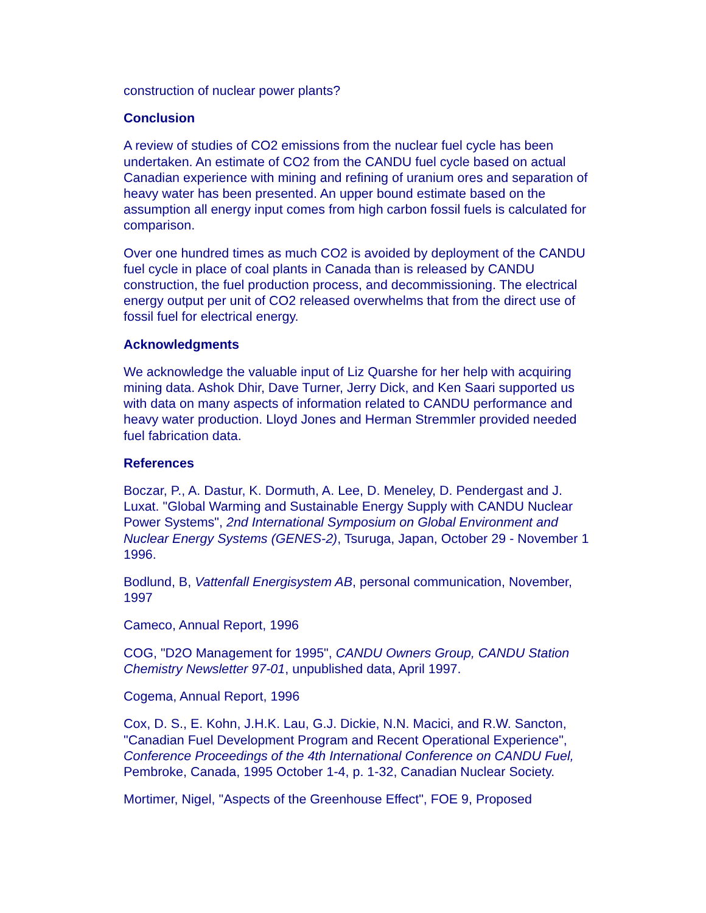construction of nuclear power plants?
Conclusion
A review of studies of CO2 emissions from the nuclear fuel cycle has been undertaken. An estimate of CO2 from the CANDU fuel cycle based on actual Canadian experience with mining and refining of uranium ores and separation of heavy water has been presented. An upper bound estimate based on the assumption all energy input comes from high carbon fossil fuels is calculated for comparison.
Over one hundred times as much CO2 is avoided by deployment of the CANDU fuel cycle in place of coal plants in Canada than is released by CANDU construction, the fuel production process, and decommissioning. The electrical energy output per unit of CO2 released overwhelms that from the direct use of fossil fuel for electrical energy.
Acknowledgments
We acknowledge the valuable input of Liz Quarshe for her help with acquiring mining data. Ashok Dhir, Dave Turner, Jerry Dick, and Ken Saari supported us with data on many aspects of information related to CANDU performance and heavy water production. Lloyd Jones and Herman Stremmler provided needed fuel fabrication data.
References
Boczar, P., A. Dastur, K. Dormuth, A. Lee, D. Meneley, D. Pendergast and J. Luxat. "Global Warming and Sustainable Energy Supply with CANDU Nuclear Power Systems", 2nd International Symposium on Global Environment and Nuclear Energy Systems (GENES-2), Tsuruga, Japan, October 29 - November 1 1996.
Bodlund, B, Vattenfall Energisystem AB, personal communication, November, 1997
Cameco, Annual Report, 1996
COG, "D2O Management for 1995", CANDU Owners Group, CANDU Station Chemistry Newsletter 97-01, unpublished data, April 1997.
Cogema, Annual Report, 1996
Cox, D. S., E. Kohn, J.H.K. Lau, G.J. Dickie, N.N. Macici, and R.W. Sancton, "Canadian Fuel Development Program and Recent Operational Experience", Conference Proceedings of the 4th International Conference on CANDU Fuel, Pembroke, Canada, 1995 October 1-4, p. 1-32, Canadian Nuclear Society.
Mortimer, Nigel, "Aspects of the Greenhouse Effect", FOE 9, Proposed